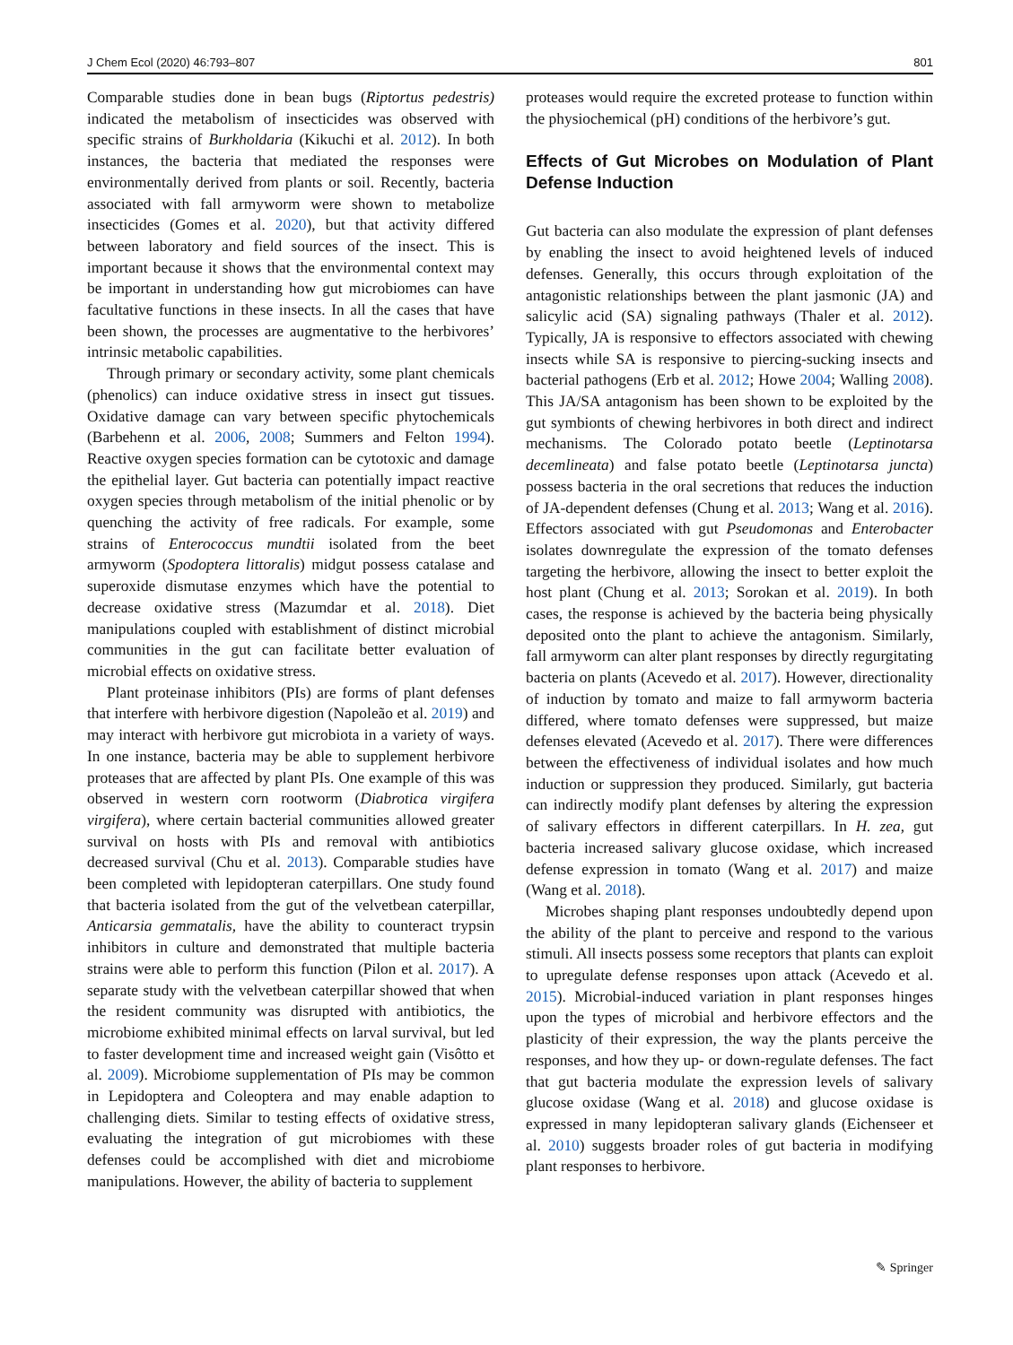J Chem Ecol (2020) 46:793–807 801
Comparable studies done in bean bugs (Riptortus pedestris) indicated the metabolism of insecticides was observed with specific strains of Burkholdaria (Kikuchi et al. 2012). In both instances, the bacteria that mediated the responses were environmentally derived from plants or soil. Recently, bacteria associated with fall armyworm were shown to metabolize insecticides (Gomes et al. 2020), but that activity differed between laboratory and field sources of the insect. This is important because it shows that the environmental context may be important in understanding how gut microbiomes can have facultative functions in these insects. In all the cases that have been shown, the processes are augmentative to the herbivores’ intrinsic metabolic capabilities.
Through primary or secondary activity, some plant chemicals (phenolics) can induce oxidative stress in insect gut tissues. Oxidative damage can vary between specific phytochemicals (Barbehenn et al. 2006, 2008; Summers and Felton 1994). Reactive oxygen species formation can be cytotoxic and damage the epithelial layer. Gut bacteria can potentially impact reactive oxygen species through metabolism of the initial phenolic or by quenching the activity of free radicals. For example, some strains of Enterococcus mundtii isolated from the beet armyworm (Spodoptera littoralis) midgut possess catalase and superoxide dismutase enzymes which have the potential to decrease oxidative stress (Mazumdar et al. 2018). Diet manipulations coupled with establishment of distinct microbial communities in the gut can facilitate better evaluation of microbial effects on oxidative stress.
Plant proteinase inhibitors (PIs) are forms of plant defenses that interfere with herbivore digestion (Napoleão et al. 2019) and may interact with herbivore gut microbiota in a variety of ways. In one instance, bacteria may be able to supplement herbivore proteases that are affected by plant PIs. One example of this was observed in western corn rootworm (Diabrotica virgifera virgifera), where certain bacterial communities allowed greater survival on hosts with PIs and removal with antibiotics decreased survival (Chu et al. 2013). Comparable studies have been completed with lepidopteran caterpillars. One study found that bacteria isolated from the gut of the velvetbean caterpillar, Anticarsia gemmatalis, have the ability to counteract trypsin inhibitors in culture and demonstrated that multiple bacteria strains were able to perform this function (Pilon et al. 2017). A separate study with the velvetbean caterpillar showed that when the resident community was disrupted with antibiotics, the microbiome exhibited minimal effects on larval survival, but led to faster development time and increased weight gain (Visôtto et al. 2009). Microbiome supplementation of PIs may be common in Lepidoptera and Coleoptera and may enable adaption to challenging diets. Similar to testing effects of oxidative stress, evaluating the integration of gut microbiomes with these defenses could be accomplished with diet and microbiome manipulations. However, the ability of bacteria to supplement
proteases would require the excreted protease to function within the physiochemical (pH) conditions of the herbivore’s gut.
Effects of Gut Microbes on Modulation of Plant Defense Induction
Gut bacteria can also modulate the expression of plant defenses by enabling the insect to avoid heightened levels of induced defenses. Generally, this occurs through exploitation of the antagonistic relationships between the plant jasmonic (JA) and salicylic acid (SA) signaling pathways (Thaler et al. 2012). Typically, JA is responsive to effectors associated with chewing insects while SA is responsive to piercing-sucking insects and bacterial pathogens (Erb et al. 2012; Howe 2004; Walling 2008). This JA/SA antagonism has been shown to be exploited by the gut symbionts of chewing herbivores in both direct and indirect mechanisms. The Colorado potato beetle (Leptinotarsa decemlineata) and false potato beetle (Leptinotarsa juncta) possess bacteria in the oral secretions that reduces the induction of JA-dependent defenses (Chung et al. 2013; Wang et al. 2016). Effectors associated with gut Pseudomonas and Enterobacter isolates downregulate the expression of the tomato defenses targeting the herbivore, allowing the insect to better exploit the host plant (Chung et al. 2013; Sorokan et al. 2019). In both cases, the response is achieved by the bacteria being physically deposited onto the plant to achieve the antagonism. Similarly, fall armyworm can alter plant responses by directly regurgitating bacteria on plants (Acevedo et al. 2017). However, directionality of induction by tomato and maize to fall armyworm bacteria differed, where tomato defenses were suppressed, but maize defenses elevated (Acevedo et al. 2017). There were differences between the effectiveness of individual isolates and how much induction or suppression they produced. Similarly, gut bacteria can indirectly modify plant defenses by altering the expression of salivary effectors in different caterpillars. In H. zea, gut bacteria increased salivary glucose oxidase, which increased defense expression in tomato (Wang et al. 2017) and maize (Wang et al. 2018).
Microbes shaping plant responses undoubtedly depend upon the ability of the plant to perceive and respond to the various stimuli. All insects possess some receptors that plants can exploit to upregulate defense responses upon attack (Acevedo et al. 2015). Microbial-induced variation in plant responses hinges upon the types of microbial and herbivore effectors and the plasticity of their expression, the way the plants perceive the responses, and how they up- or down-regulate defenses. The fact that gut bacteria modulate the expression levels of salivary glucose oxidase (Wang et al. 2018) and glucose oxidase is expressed in many lepidopteran salivary glands (Eichenseer et al. 2010) suggests broader roles of gut bacteria in modifying plant responses to herbivore.
✎ Springer